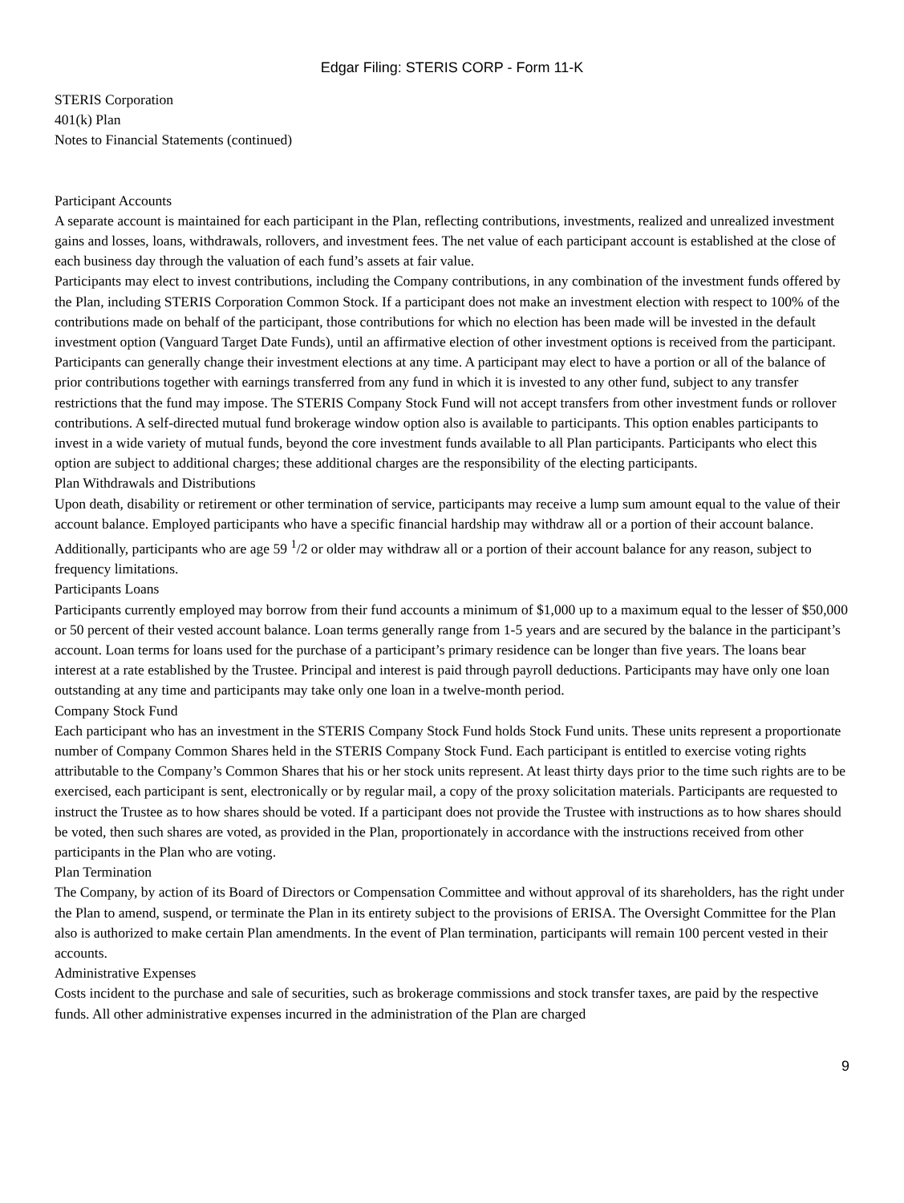Edgar Filing: STERIS CORP - Form 11-K
STERIS Corporation
401(k) Plan
Notes to Financial Statements (continued)
Participant Accounts
A separate account is maintained for each participant in the Plan, reflecting contributions, investments, realized and unrealized investment gains and losses, loans, withdrawals, rollovers, and investment fees. The net value of each participant account is established at the close of each business day through the valuation of each fund’s assets at fair value.
Participants may elect to invest contributions, including the Company contributions, in any combination of the investment funds offered by the Plan, including STERIS Corporation Common Stock. If a participant does not make an investment election with respect to 100% of the contributions made on behalf of the participant, those contributions for which no election has been made will be invested in the default investment option (Vanguard Target Date Funds), until an affirmative election of other investment options is received from the participant.
Participants can generally change their investment elections at any time. A participant may elect to have a portion or all of the balance of prior contributions together with earnings transferred from any fund in which it is invested to any other fund, subject to any transfer restrictions that the fund may impose. The STERIS Company Stock Fund will not accept transfers from other investment funds or rollover contributions. A self-directed mutual fund brokerage window option also is available to participants. This option enables participants to invest in a wide variety of mutual funds, beyond the core investment funds available to all Plan participants. Participants who elect this option are subject to additional charges; these additional charges are the responsibility of the electing participants.
Plan Withdrawals and Distributions
Upon death, disability or retirement or other termination of service, participants may receive a lump sum amount equal to the value of their account balance. Employed participants who have a specific financial hardship may withdraw all or a portion of their account balance. Additionally, participants who are age 59 <sup>1</sup>/2 or older may withdraw all or a portion of their account balance for any reason, subject to frequency limitations.
Participants Loans
Participants currently employed may borrow from their fund accounts a minimum of $1,000 up to a maximum equal to the lesser of $50,000 or 50 percent of their vested account balance. Loan terms generally range from 1-5 years and are secured by the balance in the participant’s account. Loan terms for loans used for the purchase of a participant’s primary residence can be longer than five years. The loans bear interest at a rate established by the Trustee. Principal and interest is paid through payroll deductions. Participants may have only one loan outstanding at any time and participants may take only one loan in a twelve-month period.
Company Stock Fund
Each participant who has an investment in the STERIS Company Stock Fund holds Stock Fund units. These units represent a proportionate number of Company Common Shares held in the STERIS Company Stock Fund. Each participant is entitled to exercise voting rights attributable to the Company’s Common Shares that his or her stock units represent. At least thirty days prior to the time such rights are to be exercised, each participant is sent, electronically or by regular mail, a copy of the proxy solicitation materials. Participants are requested to instruct the Trustee as to how shares should be voted. If a participant does not provide the Trustee with instructions as to how shares should be voted, then such shares are voted, as provided in the Plan, proportionately in accordance with the instructions received from other participants in the Plan who are voting.
Plan Termination
The Company, by action of its Board of Directors or Compensation Committee and without approval of its shareholders, has the right under the Plan to amend, suspend, or terminate the Plan in its entirety subject to the provisions of ERISA. The Oversight Committee for the Plan also is authorized to make certain Plan amendments. In the event of Plan termination, participants will remain 100 percent vested in their accounts.
Administrative Expenses
Costs incident to the purchase and sale of securities, such as brokerage commissions and stock transfer taxes, are paid by the respective funds. All other administrative expenses incurred in the administration of the Plan are charged
9